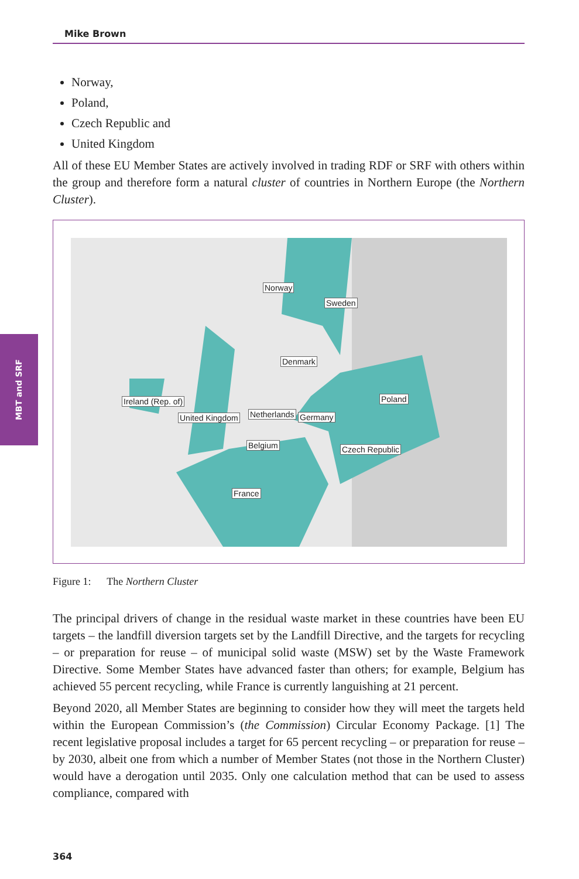Mike Brown
MBT and SRF
Norway,
Poland,
Czech Republic and
United Kingdom
All of these EU Member States are actively involved in trading RDF or SRF with others within the group and therefore form a natural cluster of countries in Northern Europe (the Northern Cluster).
Norway
Sweden
Denmark
Ireland (Rep. of) Poland
United Kingdom Netherlands Germany
Belgium Czech Republic
France
Figure 1: The Northern Cluster
The principal drivers of change in the residual waste market in these countries have been EU targets – the landfill diversion targets set by the Landfill Directive, and the targets for recycling – or preparation for reuse – of municipal solid waste (MSW) set by the Waste Framework Directive. Some Member States have advanced faster than others; for example, Belgium has achieved 55 percent recycling, while France is currently languishing at 21 percent.
Beyond 2020, all Member States are beginning to consider how they will meet the targets held within the European Commission’s (the Commission) Circular Economy Package. [1] The recent legislative proposal includes a target for 65 percent recycling – or preparation for reuse – by 2030, albeit one from which a number of Member States (not those in the Northern Cluster) would have a derogation until 2035. Only one calculation method that can be used to assess compliance, compared with
364